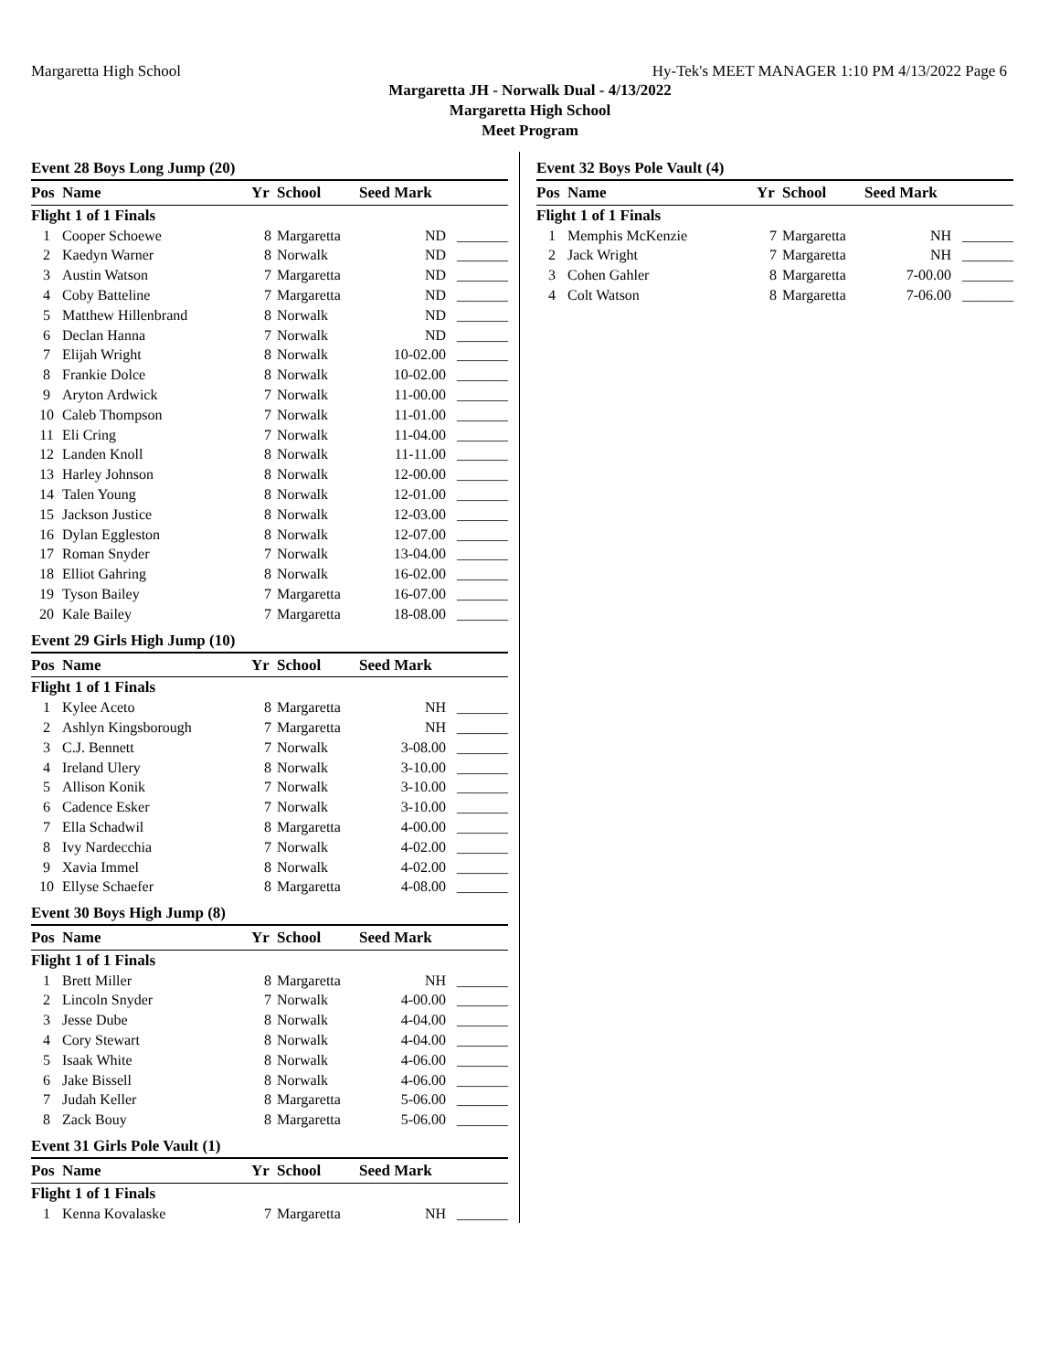Margaretta High School Hy-Tek's MEET MANAGER 1:10 PM 4/13/2022 Page 6
Margaretta JH - Norwalk Dual - 4/13/2022
Margaretta High School
Meet Program
Event 28 Boys Long Jump (20)
| Pos | Name | Yr | School | Seed Mark | |
| --- | --- | --- | --- | --- | --- |
| Flight 1 of 1 Finals | | | | | |
| 1 | Cooper Schoewe | 8 | Margaretta | ND | _______ |
| 2 | Kaedyn Warner | 8 | Norwalk | ND | _______ |
| 3 | Austin Watson | 7 | Margaretta | ND | _______ |
| 4 | Coby Batteline | 7 | Margaretta | ND | _______ |
| 5 | Matthew Hillenbrand | 8 | Norwalk | ND | _______ |
| 6 | Declan Hanna | 7 | Norwalk | ND | _______ |
| 7 | Elijah Wright | 8 | Norwalk | 10-02.00 | _______ |
| 8 | Frankie Dolce | 8 | Norwalk | 10-02.00 | _______ |
| 9 | Aryton Ardwick | 7 | Norwalk | 11-00.00 | _______ |
| 10 | Caleb Thompson | 7 | Norwalk | 11-01.00 | _______ |
| 11 | Eli Cring | 7 | Norwalk | 11-04.00 | _______ |
| 12 | Landen Knoll | 8 | Norwalk | 11-11.00 | _______ |
| 13 | Harley Johnson | 8 | Norwalk | 12-00.00 | _______ |
| 14 | Talen Young | 8 | Norwalk | 12-01.00 | _______ |
| 15 | Jackson Justice | 8 | Norwalk | 12-03.00 | _______ |
| 16 | Dylan Eggleston | 8 | Norwalk | 12-07.00 | _______ |
| 17 | Roman Snyder | 7 | Norwalk | 13-04.00 | _______ |
| 18 | Elliot Gahring | 8 | Norwalk | 16-02.00 | _______ |
| 19 | Tyson Bailey | 7 | Margaretta | 16-07.00 | _______ |
| 20 | Kale Bailey | 7 | Margaretta | 18-08.00 | _______ |
Event 29 Girls High Jump (10)
| Pos | Name | Yr | School | Seed Mark | |
| --- | --- | --- | --- | --- | --- |
| Flight 1 of 1 Finals | | | | | |
| 1 | Kylee Aceto | 8 | Margaretta | NH | _______ |
| 2 | Ashlyn Kingsborough | 7 | Margaretta | NH | _______ |
| 3 | C.J. Bennett | 7 | Norwalk | 3-08.00 | _______ |
| 4 | Ireland Ulery | 8 | Norwalk | 3-10.00 | _______ |
| 5 | Allison Konik | 7 | Norwalk | 3-10.00 | _______ |
| 6 | Cadence Esker | 7 | Norwalk | 3-10.00 | _______ |
| 7 | Ella Schadwil | 8 | Margaretta | 4-00.00 | _______ |
| 8 | Ivy Nardecchia | 7 | Norwalk | 4-02.00 | _______ |
| 9 | Xavia Immel | 8 | Norwalk | 4-02.00 | _______ |
| 10 | Ellyse Schaefer | 8 | Margaretta | 4-08.00 | _______ |
Event 30 Boys High Jump (8)
| Pos | Name | Yr | School | Seed Mark | |
| --- | --- | --- | --- | --- | --- |
| Flight 1 of 1 Finals | | | | | |
| 1 | Brett Miller | 8 | Margaretta | NH | _______ |
| 2 | Lincoln Snyder | 7 | Norwalk | 4-00.00 | _______ |
| 3 | Jesse Dube | 8 | Norwalk | 4-04.00 | _______ |
| 4 | Cory Stewart | 8 | Norwalk | 4-04.00 | _______ |
| 5 | Isaak White | 8 | Norwalk | 4-06.00 | _______ |
| 6 | Jake Bissell | 8 | Norwalk | 4-06.00 | _______ |
| 7 | Judah Keller | 8 | Margaretta | 5-06.00 | _______ |
| 8 | Zack Bouy | 8 | Margaretta | 5-06.00 | _______ |
Event 31 Girls Pole Vault (1)
| Pos | Name | Yr | School | Seed Mark | |
| --- | --- | --- | --- | --- | --- |
| Flight 1 of 1 Finals | | | | | |
| 1 | Kenna Kovalaske | 7 | Margaretta | NH | _______ |
Event 32 Boys Pole Vault (4)
| Pos | Name | Yr | School | Seed Mark | |
| --- | --- | --- | --- | --- | --- |
| Flight 1 of 1 Finals | | | | | |
| 1 | Memphis McKenzie | 7 | Margaretta | NH | _______ |
| 2 | Jack Wright | 7 | Margaretta | NH | _______ |
| 3 | Cohen Gahler | 8 | Margaretta | 7-00.00 | _______ |
| 4 | Colt Watson | 8 | Margaretta | 7-06.00 | _______ |